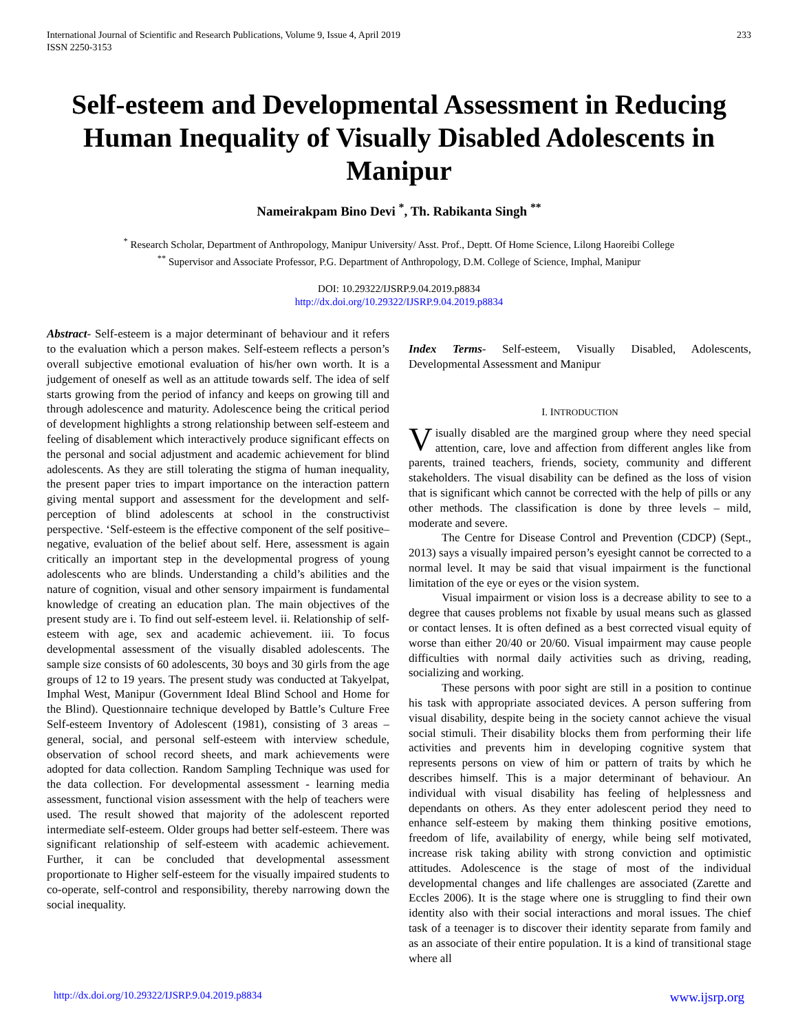International Journal of Scientific and Research Publications, Volume 9, Issue 4, April 2019
ISSN 2250-3153
233
Self-esteem and Developmental Assessment in Reducing Human Inequality of Visually Disabled Adolescents in Manipur
Nameirakpam Bino Devi <sup>*</sup>, Th. Rabikanta Singh <sup>**</sup>
<sup>*</sup> Research Scholar, Department of Anthropology, Manipur University/ Asst. Prof., Deptt. Of Home Science, Lilong Haoreibi College
<sup>**</sup> Supervisor and Associate Professor, P.G. Department of Anthropology, D.M. College of Science, Imphal, Manipur
DOI: 10.29322/IJSRP.9.04.2019.p8834
http://dx.doi.org/10.29322/IJSRP.9.04.2019.p8834
Abstract- Self-esteem is a major determinant of behaviour and it refers to the evaluation which a person makes. Self-esteem reflects a person’s overall subjective emotional evaluation of his/her own worth. It is a judgement of oneself as well as an attitude towards self. The idea of self starts growing from the period of infancy and keeps on growing till and through adolescence and maturity. Adolescence being the critical period of development highlights a strong relationship between self-esteem and feeling of disablement which interactively produce significant effects on the personal and social adjustment and academic achievement for blind adolescents. As they are still tolerating the stigma of human inequality, the present paper tries to impart importance on the interaction pattern giving mental support and assessment for the development and self-perception of blind adolescents at school in the constructivist perspective. ‘Self-esteem is the effective component of the self positive–negative, evaluation of the belief about self. Here, assessment is again critically an important step in the developmental progress of young adolescents who are blinds. Understanding a child’s abilities and the nature of cognition, visual and other sensory impairment is fundamental knowledge of creating an education plan. The main objectives of the present study are i. To find out self-esteem level. ii. Relationship of self-esteem with age, sex and academic achievement. iii. To focus developmental assessment of the visually disabled adolescents. The sample size consists of 60 adolescents, 30 boys and 30 girls from the age groups of 12 to 19 years. The present study was conducted at Takyelpat, Imphal West, Manipur (Government Ideal Blind School and Home for the Blind). Questionnaire technique developed by Battle’s Culture Free Self-esteem Inventory of Adolescent (1981), consisting of 3 areas – general, social, and personal self-esteem with interview schedule, observation of school record sheets, and mark achievements were adopted for data collection. Random Sampling Technique was used for the data collection. For developmental assessment - learning media assessment, functional vision assessment with the help of teachers were used. The result showed that majority of the adolescent reported intermediate self-esteem. Older groups had better self-esteem. There was significant relationship of self-esteem with academic achievement. Further, it can be concluded that developmental assessment proportionate to Higher self-esteem for the visually impaired students to co-operate, self-control and responsibility, thereby narrowing down the social inequality.
Index Terms- Self-esteem, Visually Disabled, Adolescents, Developmental Assessment and Manipur
I. INTRODUCTION
Visually disabled are the margined group where they need special attention, care, love and affection from different angles like from parents, trained teachers, friends, society, community and different stakeholders. The visual disability can be defined as the loss of vision that is significant which cannot be corrected with the help of pills or any other methods. The classification is done by three levels – mild, moderate and severe.
The Centre for Disease Control and Prevention (CDCP) (Sept., 2013) says a visually impaired person’s eyesight cannot be corrected to a normal level. It may be said that visual impairment is the functional limitation of the eye or eyes or the vision system.
Visual impairment or vision loss is a decrease ability to see to a degree that causes problems not fixable by usual means such as glassed or contact lenses. It is often defined as a best corrected visual equity of worse than either 20/40 or 20/60. Visual impairment may cause people difficulties with normal daily activities such as driving, reading, socializing and working.
These persons with poor sight are still in a position to continue his task with appropriate associated devices. A person suffering from visual disability, despite being in the society cannot achieve the visual social stimuli. Their disability blocks them from performing their life activities and prevents him in developing cognitive system that represents persons on view of him or pattern of traits by which he describes himself. This is a major determinant of behaviour. An individual with visual disability has feeling of helplessness and dependants on others. As they enter adolescent period they need to enhance self-esteem by making them thinking positive emotions, freedom of life, availability of energy, while being self motivated, increase risk taking ability with strong conviction and optimistic attitudes. Adolescence is the stage of most of the individual developmental changes and life challenges are associated (Zarette and Eccles 2006). It is the stage where one is struggling to find their own identity also with their social interactions and moral issues. The chief task of a teenager is to discover their identity separate from family and as an associate of their entire population. It is a kind of transitional stage where all
http://dx.doi.org/10.29322/IJSRP.9.04.2019.p8834 www.ijsrp.org